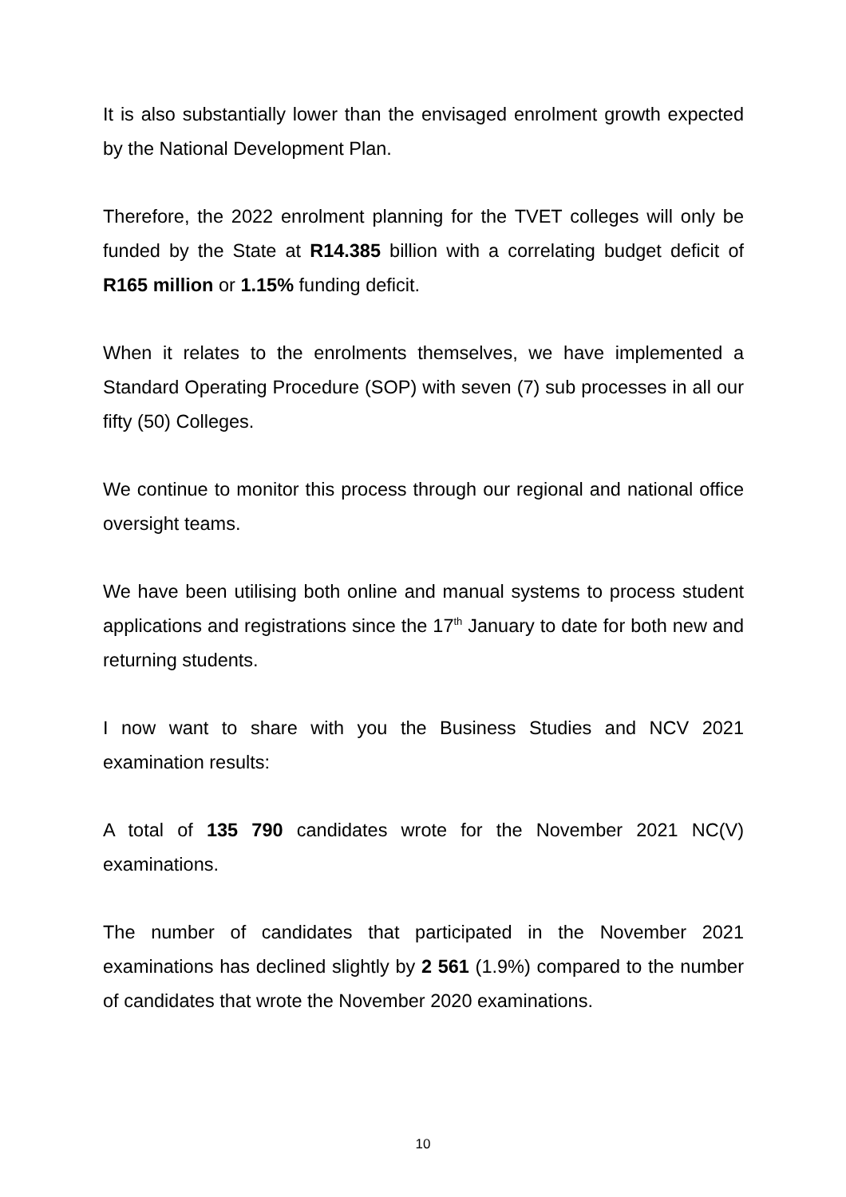It is also substantially lower than the envisaged enrolment growth expected by the National Development Plan.
Therefore, the 2022 enrolment planning for the TVET colleges will only be funded by the State at R14.385 billion with a correlating budget deficit of R165 million or 1.15% funding deficit.
When it relates to the enrolments themselves, we have implemented a Standard Operating Procedure (SOP) with seven (7) sub processes in all our fifty (50) Colleges.
We continue to monitor this process through our regional and national office oversight teams.
We have been utilising both online and manual systems to process student applications and registrations since the 17<sup>th</sup> January to date for both new and returning students.
I now want to share with you the Business Studies and NCV 2021 examination results:
A total of 135 790 candidates wrote for the November 2021 NC(V) examinations.
The number of candidates that participated in the November 2021 examinations has declined slightly by 2 561 (1.9%) compared to the number of candidates that wrote the November 2020 examinations.
10